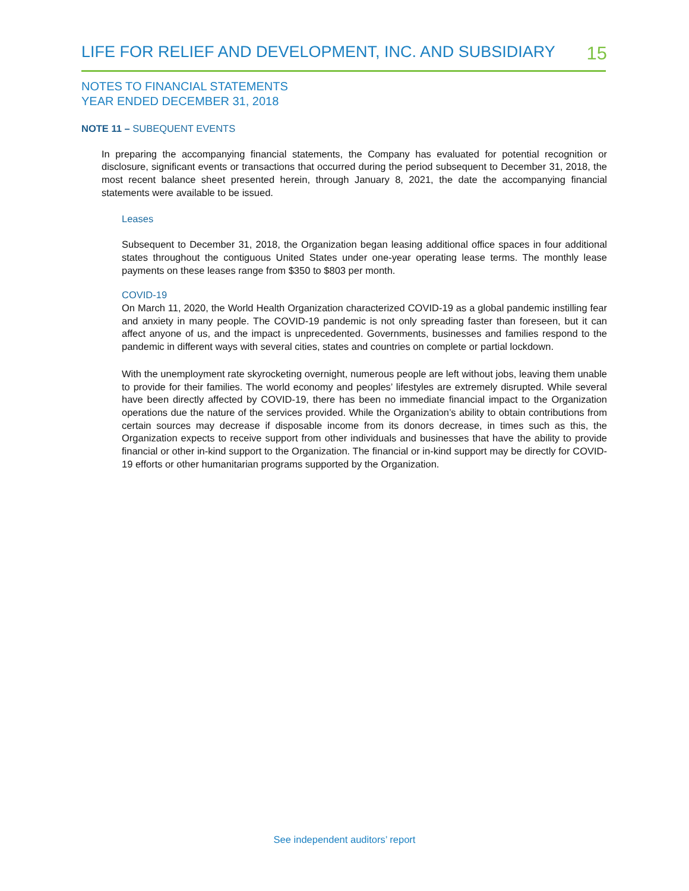LIFE FOR RELIEF AND DEVELOPMENT, INC. AND SUBSIDIARY 15
NOTES TO FINANCIAL STATEMENTS
YEAR ENDED DECEMBER 31, 2018
NOTE 11 – SUBEQUENT EVENTS
In preparing the accompanying financial statements, the Company has evaluated for potential recognition or disclosure, significant events or transactions that occurred during the period subsequent to December 31, 2018, the most recent balance sheet presented herein, through January 8, 2021, the date the accompanying financial statements were available to be issued.
Leases
Subsequent to December 31, 2018, the Organization began leasing additional office spaces in four additional states throughout the contiguous United States under one-year operating lease terms. The monthly lease payments on these leases range from $350 to $803 per month.
COVID-19
On March 11, 2020, the World Health Organization characterized COVID-19 as a global pandemic instilling fear and anxiety in many people. The COVID-19 pandemic is not only spreading faster than foreseen, but it can affect anyone of us, and the impact is unprecedented. Governments, businesses and families respond to the pandemic in different ways with several cities, states and countries on complete or partial lockdown.
With the unemployment rate skyrocketing overnight, numerous people are left without jobs, leaving them unable to provide for their families. The world economy and peoples’ lifestyles are extremely disrupted. While several have been directly affected by COVID-19, there has been no immediate financial impact to the Organization operations due the nature of the services provided. While the Organization’s ability to obtain contributions from certain sources may decrease if disposable income from its donors decrease, in times such as this, the Organization expects to receive support from other individuals and businesses that have the ability to provide financial or other in-kind support to the Organization. The financial or in-kind support may be directly for COVID-19 efforts or other humanitarian programs supported by the Organization.
See independent auditors’ report